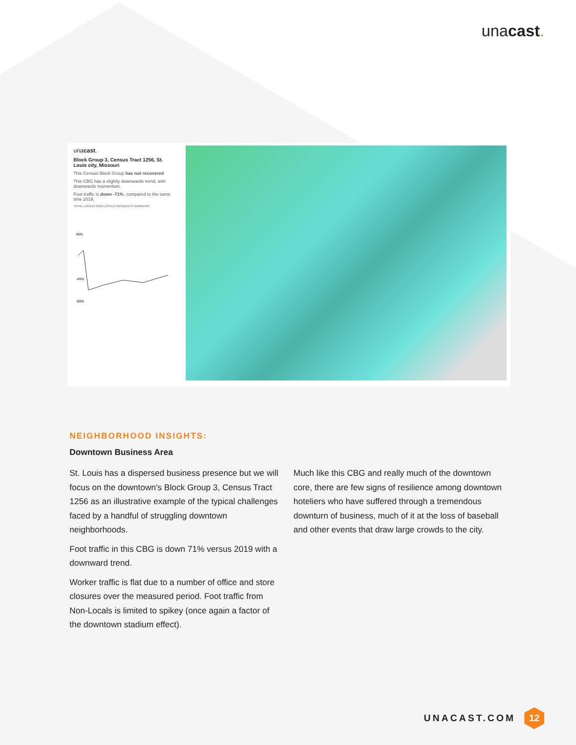unacast.
unacast.
Block Group 3, Census Tract 1256, St. Louis city, Missouri
This Census Block Group has not recovered
This CBG has a slightly downwards trend, with downwards momentum.
Foot traffic is down -71%, compared to the same time 2019.
TOTAL LOCALS NON-LOCALS RESIDENTS WORKERS
45%
-45%
-90%
NEIGHBORHOOD INSIGHTS:
Downtown Business Area
St. Louis has a dispersed business presence but we will focus on the downtown’s Block Group 3, Census Tract 1256 as an illustrative example of the typical challenges faced by a handful of struggling downtown neighborhoods.
Foot traffic in this CBG is down 71% versus 2019 with a downward trend.
Worker traffic is flat due to a number of office and store closures over the measured period. Foot traffic from Non-Locals is limited to spikey (once again a factor of the downtown stadium effect).
Much like this CBG and really much of the downtown core, there are few signs of resilience among downtown hoteliers who have suffered through a tremendous downturn of business, much of it at the loss of baseball and other events that draw large crowds to the city.
UNACAST.COM
12